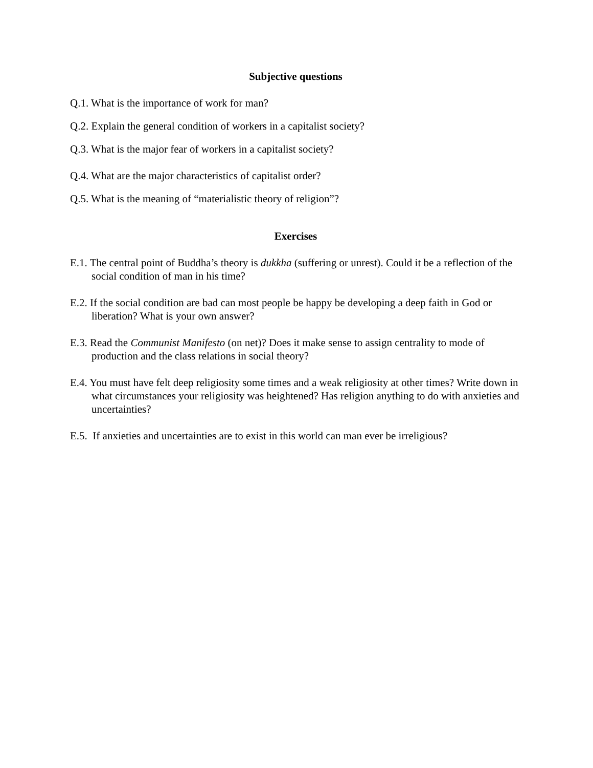Subjective questions
Q.1. What is the importance of work for man?
Q.2. Explain the general condition of workers in a capitalist society?
Q.3. What is the major fear of workers in a capitalist society?
Q.4. What are the major characteristics of capitalist order?
Q.5. What is the meaning of “materialistic theory of religion”?
Exercises
E.1. The central point of Buddha’s theory is dukkha (suffering or unrest). Could it be a reflection of the social condition of man in his time?
E.2. If the social condition are bad can most people be happy be developing a deep faith in God or liberation? What is your own answer?
E.3. Read the Communist Manifesto (on net)? Does it make sense to assign centrality to mode of production and the class relations in social theory?
E.4. You must have felt deep religiosity some times and a weak religiosity at other times? Write down in what circumstances your religiosity was heightened? Has religion anything to do with anxieties and uncertainties?
E.5. If anxieties and uncertainties are to exist in this world can man ever be irreligious?